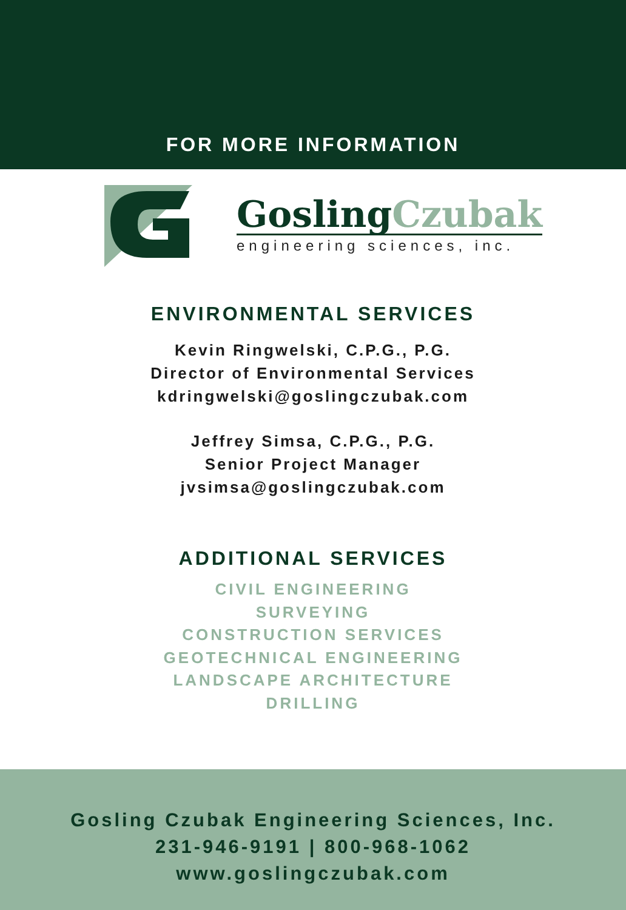FOR MORE INFORMATION
Gosling Czubak
engineering sciences, inc.
ENVIRONMENTAL SERVICES
Kevin Ringwelski, C.P.G., P.G.
Director of Environmental Services
kdringwelski@goslingczubak.com
Jeffrey Simsa, C.P.G., P.G.
Senior Project Manager
jvsimsa@goslingczubak.com
ADDITIONAL SERVICES
CIVIL ENGINEERING
SURVEYING
CONSTRUCTION SERVICES
GEOTECHNICAL ENGINEERING
LANDSCAPE ARCHITECTURE
DRILLING
Gosling Czubak Engineering Sciences, Inc.
231-946-9191 | 800-968-1062
www.goslingczubak.com